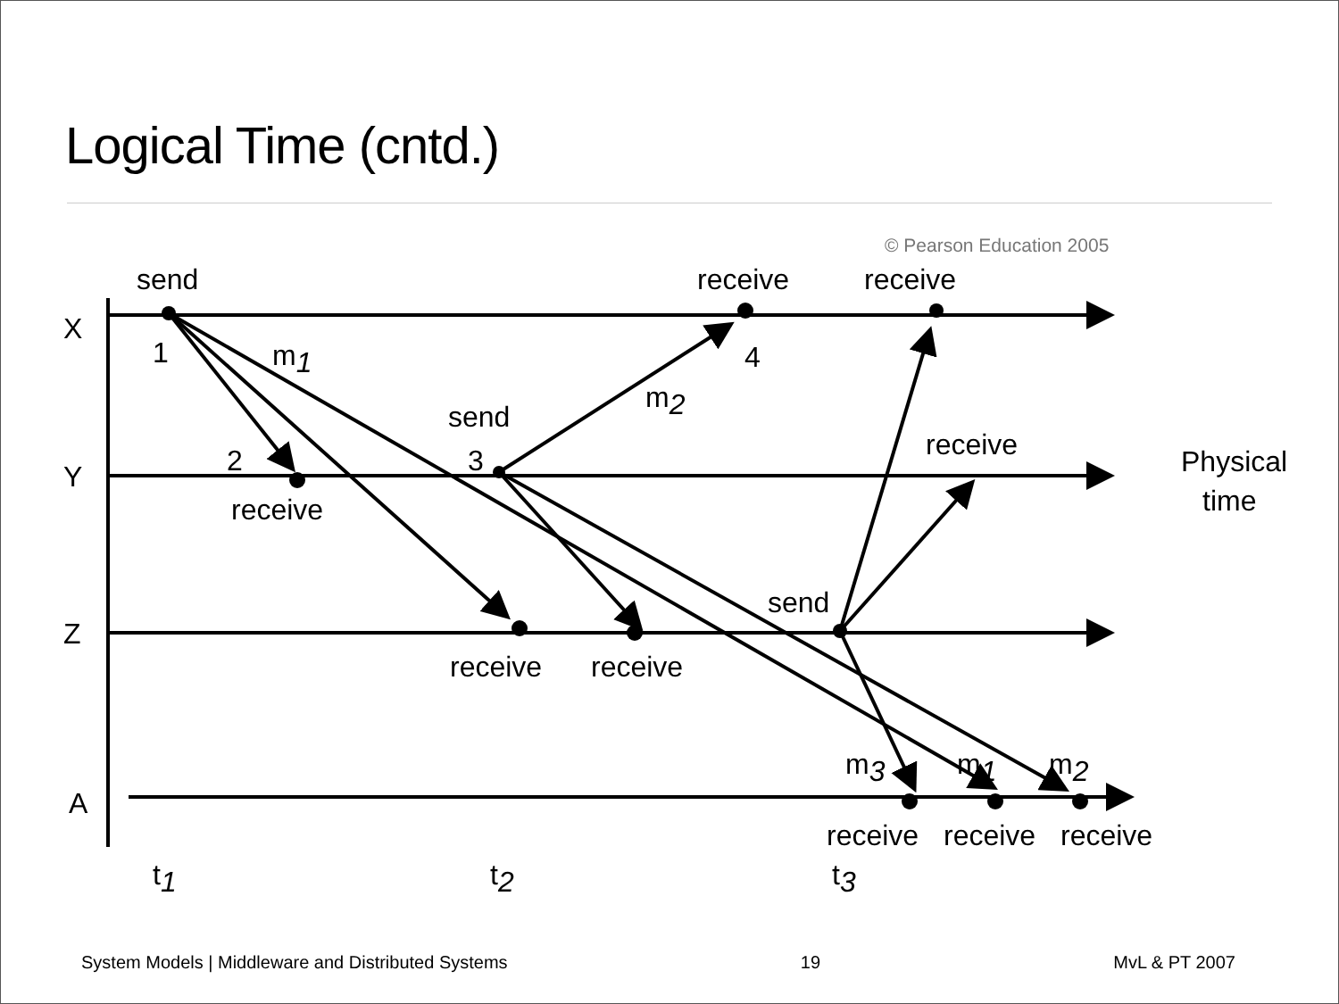Logical Time (cntd.)
© Pearson Education 2005
send
receive
receive
X
1
m1
4
m2
send
receive
Physical
time
Y
2
3
receive
send
Z
receive
receive
m3
m1
m2
A
receive
receive
receive
t1
t2
t3
System Models | Middleware and Distributed Systems 19 MvL & PT 2007